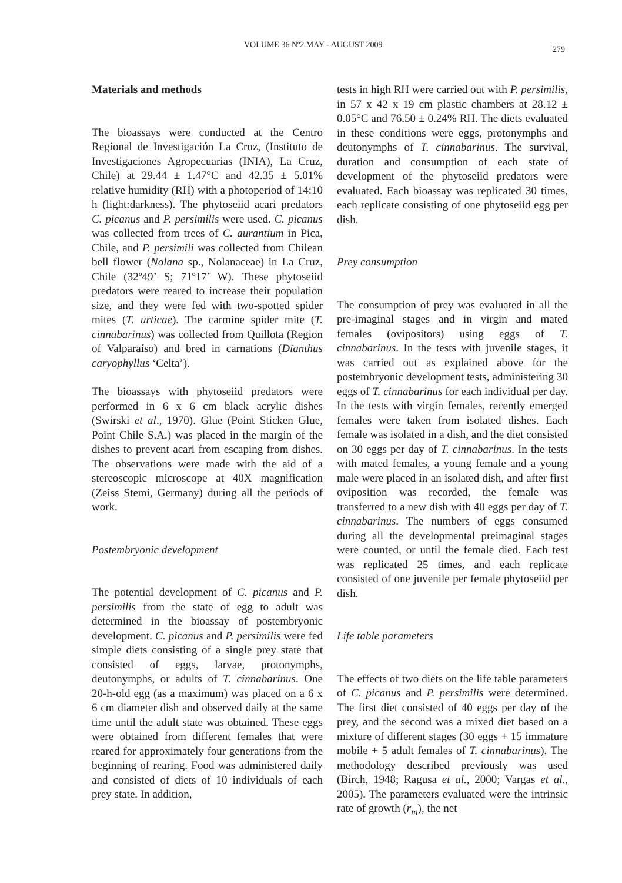VOLUME 36 Nº2 MAY - AUGUST 2009 279
Materials and methods
The bioassays were conducted at the Centro Regional de Investigación La Cruz, (Instituto de Investigaciones Agropecuarias (INIA), La Cruz, Chile) at 29.44 ± 1.47°C and 42.35 ± 5.01% relative humidity (RH) with a photoperiod of 14:10 h (light:darkness). The phytoseiid acari predators C. picanus and P. persimilis were used. C. picanus was collected from trees of C. aurantium in Pica, Chile, and P. persimili was collected from Chilean bell flower (Nolana sp., Nolanaceae) in La Cruz, Chile (32º49’ S; 71º17’ W). These phytoseiid predators were reared to increase their population size, and they were fed with two-spotted spider mites (T. urticae). The carmine spider mite (T. cinnabarinus) was collected from Quillota (Region of Valparaíso) and bred in carnations (Dianthus caryophyllus ‘Celta’).
The bioassays with phytoseiid predators were performed in 6 x 6 cm black acrylic dishes (Swirski et al., 1970). Glue (Point Sticken Glue, Point Chile S.A.) was placed in the margin of the dishes to prevent acari from escaping from dishes. The observations were made with the aid of a stereoscopic microscope at 40X magnification (Zeiss Stemi, Germany) during all the periods of work.
Postembryonic development
The potential development of C. picanus and P. persimilis from the state of egg to adult was determined in the bioassay of postembryonic development. C. picanus and P. persimilis were fed simple diets consisting of a single prey state that consisted of eggs, larvae, protonymphs, deutonymphs, or adults of T. cinnabarinus. One 20-h-old egg (as a maximum) was placed on a 6 x 6 cm diameter dish and observed daily at the same time until the adult state was obtained. These eggs were obtained from different females that were reared for approximately four generations from the beginning of rearing. Food was administered daily and consisted of diets of 10 individuals of each prey state. In addition,
tests in high RH were carried out with P. persimilis, in 57 x 42 x 19 cm plastic chambers at 28.12 ± 0.05°C and 76.50 ± 0.24% RH. The diets evaluated in these conditions were eggs, protonymphs and deutonymphs of T. cinnabarinus. The survival, duration and consumption of each state of development of the phytoseiid predators were evaluated. Each bioassay was replicated 30 times, each replicate consisting of one phytoseiid egg per dish.
Prey consumption
The consumption of prey was evaluated in all the pre-imaginal stages and in virgin and mated females (ovipositors) using eggs of T. cinnabarinus. In the tests with juvenile stages, it was carried out as explained above for the postembryonic development tests, administering 30 eggs of T. cinnabarinus for each individual per day. In the tests with virgin females, recently emerged females were taken from isolated dishes. Each female was isolated in a dish, and the diet consisted on 30 eggs per day of T. cinnabarinus. In the tests with mated females, a young female and a young male were placed in an isolated dish, and after first oviposition was recorded, the female was transferred to a new dish with 40 eggs per day of T. cinnabarinus. The numbers of eggs consumed during all the developmental preimaginal stages were counted, or until the female died. Each test was replicated 25 times, and each replicate consisted of one juvenile per female phytoseiid per dish.
Life table parameters
The effects of two diets on the life table parameters of C. picanus and P. persimilis were determined. The first diet consisted of 40 eggs per day of the prey, and the second was a mixed diet based on a mixture of different stages (30 eggs + 15 immature mobile + 5 adult females of T. cinnabarinus). The methodology described previously was used (Birch, 1948; Ragusa et al., 2000; Vargas et al., 2005). The parameters evaluated were the intrinsic rate of growth (r<sub>m</sub>), the net